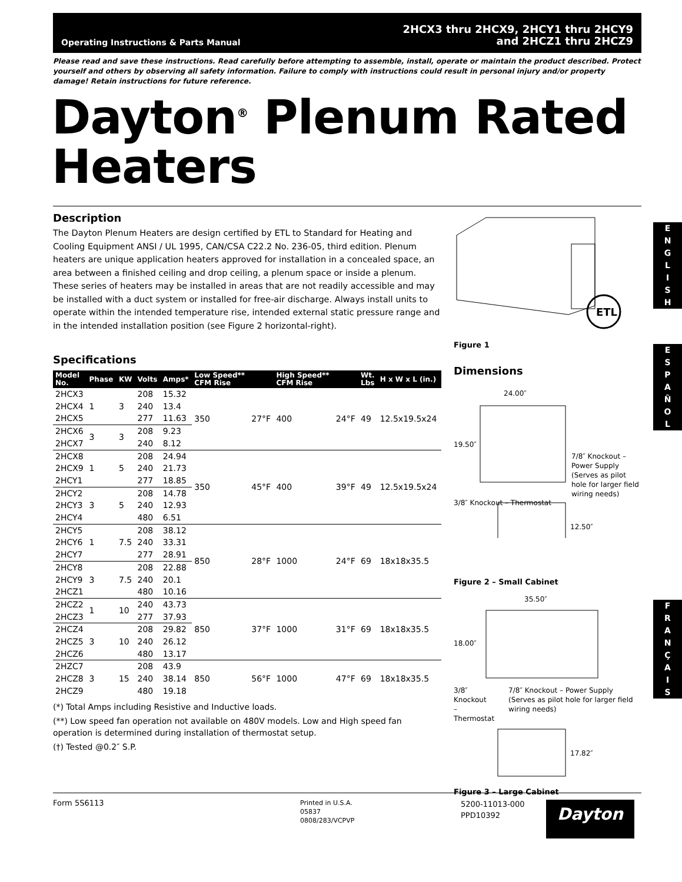Operating Instructions & Parts Manual
2HCX3 thru 2HCX9, 2HCY1 thru 2HCY9
and 2HCZ1 thru 2HCZ9
Please read and save these instructions. Read carefully before attempting to assemble, install, operate or maintain the product described. Protect yourself and others by observing all safety information. Failure to comply with instructions could result in personal injury and/or property damage! Retain instructions for future reference.
Dayton<sup>®</sup> Plenum Rated Heaters
Description
The Dayton Plenum Heaters are design certified by ETL to Standard for Heating and Cooling Equipment ANSI / UL 1995, CAN/CSA C22.2 No. 236-05, third edition. Plenum heaters are unique application heaters approved for installation in a concealed space, an area between a finished ceiling and drop ceiling, a plenum space or inside a plenum. These series of heaters may be installed in areas that are not readily accessible and may be installed with a duct system or installed for free-air discharge. Always install units to operate within the intended temperature rise, intended external static pressure range and in the intended installation position (see Figure 2 horizontal-right).
Specifications
| Model No. | Phase | KW | Volts | Amps* | Low Speed** CFM Rise | | High Speed** CFM Rise | | Wt. Lbs | H x W x L (in.) |
| --- | --- | --- | --- | --- | --- | --- | --- | --- | --- | --- |
| 2HCX3 | 1 | 3 | 208 | 15.32 | 350 | 27°F | 400 | 24°F | 49 | 12.5x19.5x24 |
| 2HCX4 | | | 240 | 13.4 | | | | | | |
| 2HCX5 | | | 277 | 11.63 | | | | | | |
| 2HCX6 | 3 | 3 | 208 | 9.23 | | | | | | |
| 2HCX7 | | | 240 | 8.12 | | | | | | |
| 2HCX8 | 1 | 5 | 208 | 24.94 | 350 | 45°F | 400 | 39°F | 49 | 12.5x19.5x24 |
| 2HCX9 | | | 240 | 21.73 | | | | | | |
| 2HCY1 | | | 277 | 18.85 | | | | | | |
| 2HCY2 | 3 | 5 | 208 | 14.78 | | | | | | |
| 2HCY3 | | | 240 | 12.93 | | | | | | |
| 2HCY4 | | | 480 | 6.51 | | | | | | |
| 2HCY5 | 1 | 7.5 | 208 | 38.12 | 850 | 28°F | 1000 | 24°F | 69 | 18x18x35.5 |
| 2HCY6 | | | 240 | 33.31 | | | | | | |
| 2HCY7 | | | 277 | 28.91 | | | | | | |
| 2HCY8 | 3 | 7.5 | 208 | 22.88 | | | | | | |
| 2HCY9 | | | 240 | 20.1 | | | | | | |
| 2HCZ1 | | | 480 | 10.16 | | | | | | |
| 2HCZ2 | 1 | 10 | 240 | 43.73 | 850 | 37°F | 1000 | 31°F | 69 | 18x18x35.5 |
| 2HCZ3 | | | 277 | 37.93 | | | | | | |
| 2HCZ4 | 3 | 10 | 208 | 29.82 | | | | | | |
| 2HCZ5 | | | 240 | 26.12 | | | | | | |
| 2HCZ6 | | | 480 | 13.17 | | | | | | |
| 2HZC7 | 3 | 15 | 208 | 43.9 | 850 | 56°F | 1000 | 47°F | 69 | 18x18x35.5 |
| 2HCZ8 | | | 240 | 38.14 | | | | | | |
| 2HCZ9 | | | 480 | 19.18 | | | | | | |
(*) Total Amps including Resistive and Inductive loads.
(**) Low speed fan operation not available on 480V models. Low and High speed fan operation is determined during installation of thermostat setup.
(†) Tested @0.2″ S.P.
ETL
Figure 1
Dimensions
24.00″
19.50″
12.50″
7/8″ Knockout – Power Supply (Serves as pilot hole for larger field wiring needs)
3/8″ Knockout – Thermostat
Figure 2 – Small Cabinet
35.50″
18.00″
3/8″ Knockout
– Thermostat
7/8″ Knockout – Power Supply (Serves as pilot hole for larger field wiring needs)
17.82″
Figure 3 – Large Cabinet
E
N
G
L
I
S
H
E
S
P
A
Ñ
O
L
F
R
A
N
Ç
A
I
S
Form 5S6113
Printed in U.S.A.
05837
0808/283/VCPVP
5200-11013-000
PPD10392
Dayton